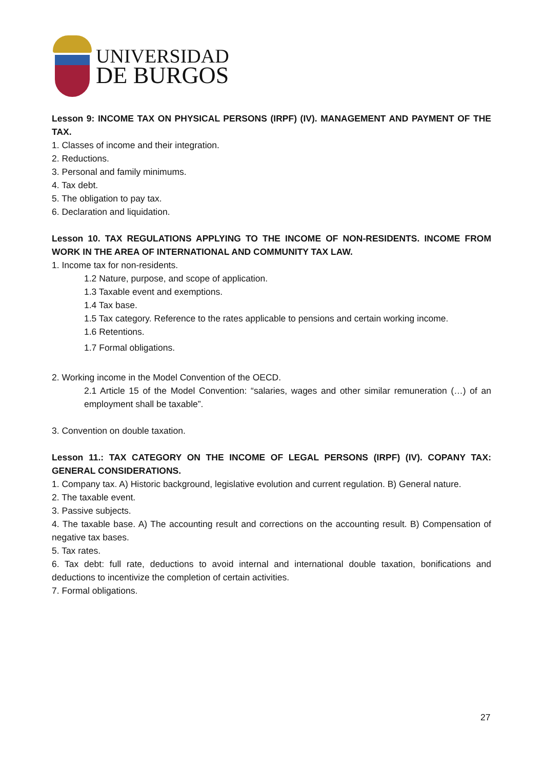UNIVERSIDAD
DE BURGOS
Lesson 9: INCOME TAX ON PHYSICAL PERSONS (IRPF) (IV). MANAGEMENT AND PAYMENT OF THE TAX.
1. Classes of income and their integration.
2. Reductions.
3. Personal and family minimums.
4. Tax debt.
5. The obligation to pay tax.
6. Declaration and liquidation.
Lesson 10. TAX REGULATIONS APPLYING TO THE INCOME OF NON-RESIDENTS. INCOME FROM WORK IN THE AREA OF INTERNATIONAL AND COMMUNITY TAX LAW.
1. Income tax for non-residents.
1.2 Nature, purpose, and scope of application.
1.3 Taxable event and exemptions.
1.4 Tax base.
1.5 Tax category. Reference to the rates applicable to pensions and certain working income.
1.6 Retentions.
1.7 Formal obligations.
2. Working income in the Model Convention of the OECD.
2.1 Article 15 of the Model Convention: “salaries, wages and other similar remuneration (…) of an employment shall be taxable”.
3. Convention on double taxation.
Lesson 11.: TAX CATEGORY ON THE INCOME OF LEGAL PERSONS (IRPF) (IV). COPANY TAX: GENERAL CONSIDERATIONS.
1. Company tax. A) Historic background, legislative evolution and current regulation. B) General nature.
2. The taxable event.
3. Passive subjects.
4. The taxable base. A) The accounting result and corrections on the accounting result. B) Compensation of negative tax bases.
5. Tax rates.
6. Tax debt: full rate, deductions to avoid internal and international double taxation, bonifications and deductions to incentivize the completion of certain activities.
7. Formal obligations.
27